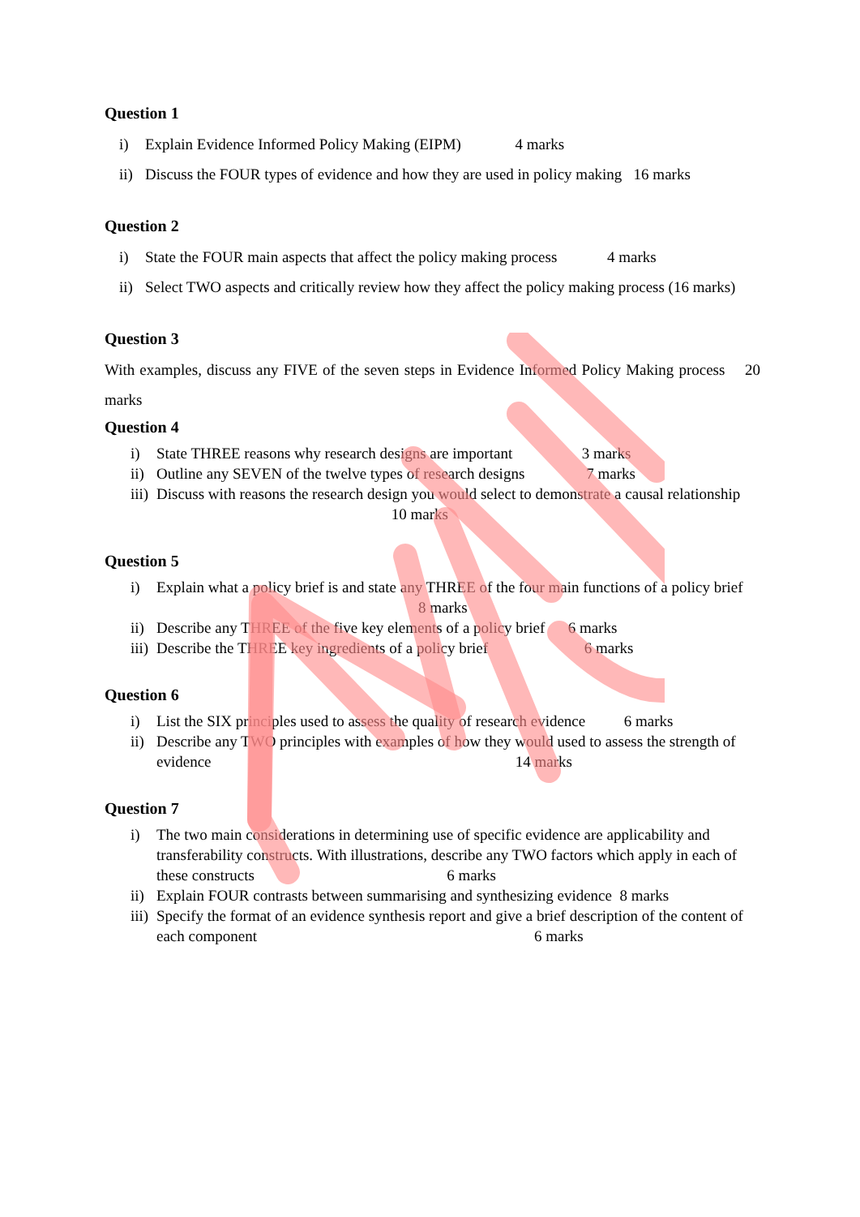Question 1
i) Explain Evidence Informed Policy Making (EIPM) 4 marks
ii) Discuss the FOUR types of evidence and how they are used in policy making 16 marks
Question 2
i) State the FOUR main aspects that affect the policy making process 4 marks
ii) Select TWO aspects and critically review how they affect the policy making process (16 marks)
Question 3
With examples, discuss any FIVE of the seven steps in Evidence Informed Policy Making process 20 marks
Question 4
i) State THREE reasons why research designs are important 3 marks
ii) Outline any SEVEN of the twelve types of research designs 7 marks
iii) Discuss with reasons the research design you would select to demonstrate a causal relationship 10 marks
Question 5
i) Explain what a policy brief is and state any THREE of the four main functions of a policy brief 8 marks
ii) Describe any THREE of the five key elements of a policy brief 6 marks
iii) Describe the THREE key ingredients of a policy brief 6 marks
Question 6
i) List the SIX principles used to assess the quality of research evidence 6 marks
ii) Describe any TWO principles with examples of how they would used to assess the strength of evidence 14 marks
Question 7
i) The two main considerations in determining use of specific evidence are applicability and transferability constructs. With illustrations, describe any TWO factors which apply in each of these constructs 6 marks
ii) Explain FOUR contrasts between summarising and synthesizing evidence 8 marks
iii) Specify the format of an evidence synthesis report and give a brief description of the content of each component 6 marks